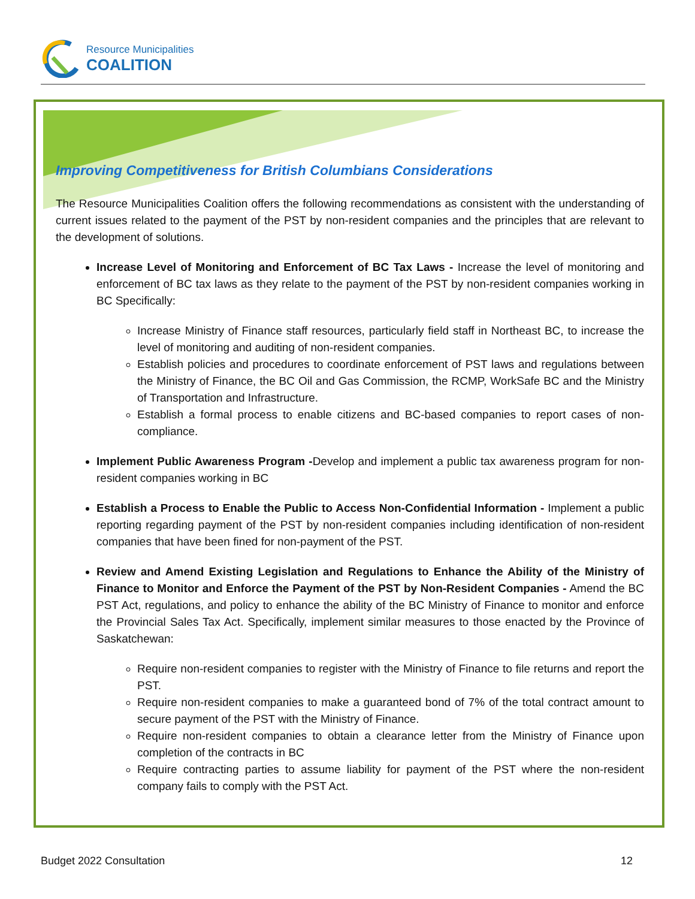Resource Municipalities
COALITION
Improving Competitiveness for British Columbians Considerations
The Resource Municipalities Coalition offers the following recommendations as consistent with the understanding of current issues related to the payment of the PST by non-resident companies and the principles that are relevant to the development of solutions.
Increase Level of Monitoring and Enforcement of BC Tax Laws - Increase the level of monitoring and enforcement of BC tax laws as they relate to the payment of the PST by non-resident companies working in BC Specifically:
Increase Ministry of Finance staff resources, particularly field staff in Northeast BC, to increase the level of monitoring and auditing of non-resident companies.
Establish policies and procedures to coordinate enforcement of PST laws and regulations between the Ministry of Finance, the BC Oil and Gas Commission, the RCMP, WorkSafe BC and the Ministry of Transportation and Infrastructure.
Establish a formal process to enable citizens and BC-based companies to report cases of non-compliance.
Implement Public Awareness Program -Develop and implement a public tax awareness program for non-resident companies working in BC
Establish a Process to Enable the Public to Access Non-Confidential Information - Implement a public reporting regarding payment of the PST by non-resident companies including identification of non-resident companies that have been fined for non-payment of the PST.
Review and Amend Existing Legislation and Regulations to Enhance the Ability of the Ministry of Finance to Monitor and Enforce the Payment of the PST by Non-Resident Companies - Amend the BC PST Act, regulations, and policy to enhance the ability of the BC Ministry of Finance to monitor and enforce the Provincial Sales Tax Act. Specifically, implement similar measures to those enacted by the Province of Saskatchewan:
Require non-resident companies to register with the Ministry of Finance to file returns and report the PST.
Require non-resident companies to make a guaranteed bond of 7% of the total contract amount to secure payment of the PST with the Ministry of Finance.
Require non-resident companies to obtain a clearance letter from the Ministry of Finance upon completion of the contracts in BC
Require contracting parties to assume liability for payment of the PST where the non-resident company fails to comply with the PST Act.
Budget 2022 Consultation 12